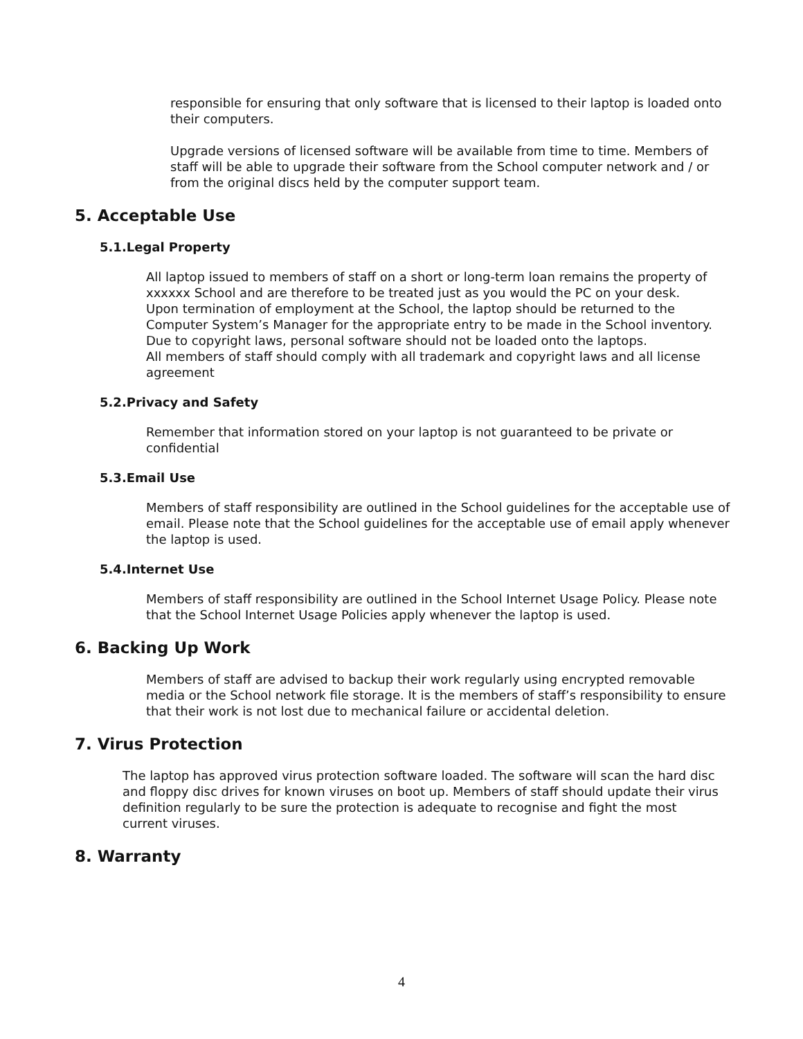responsible for ensuring that only software that is licensed to their laptop is loaded onto their computers.
Upgrade versions of licensed software will be available from time to time. Members of staff will be able to upgrade their software from the School computer network and / or from the original discs held by the computer support team.
5. Acceptable Use
5.1.Legal Property
All laptop issued to members of staff on a short or long-term loan remains the property of xxxxxx School and are therefore to be treated just as you would the PC on your desk.
Upon termination of employment at the School, the laptop should be returned to the Computer System’s Manager for the appropriate entry to be made in the School inventory.
Due to copyright laws, personal software should not be loaded onto the laptops.
All members of staff should comply with all trademark and copyright laws and all license agreement
5.2.Privacy and Safety
Remember that information stored on your laptop is not guaranteed to be private or confidential
5.3.Email Use
Members of staff responsibility are outlined in the School guidelines for the acceptable use of email. Please note that the School guidelines for the acceptable use of email apply whenever the laptop is used.
5.4.Internet Use
Members of staff responsibility are outlined in the School Internet Usage Policy. Please note that the School Internet Usage Policies apply whenever the laptop is used.
6. Backing Up Work
Members of staff are advised to backup their work regularly using encrypted removable media or the School network file storage. It is the members of staff’s responsibility to ensure that their work is not lost due to mechanical failure or accidental deletion.
7. Virus Protection
The laptop has approved virus protection software loaded. The software will scan the hard disc and floppy disc drives for known viruses on boot up. Members of staff should update their virus definition regularly to be sure the protection is adequate to recognise and fight the most current viruses.
8. Warranty
4